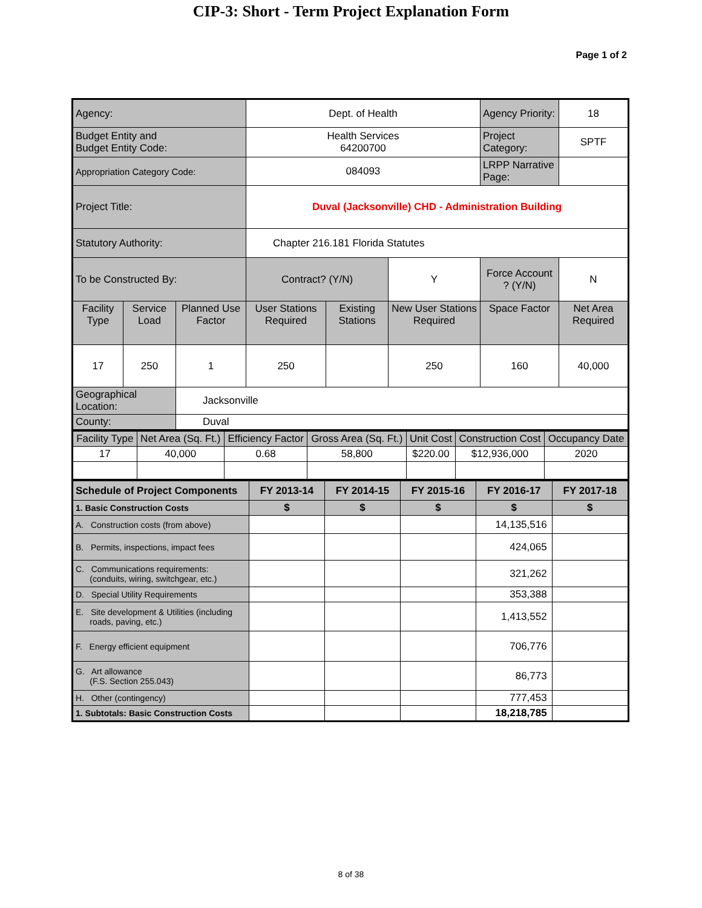CIP-3: Short - Term Project Explanation Form
Page 1 of 2
| Agency: | | | Dept. of Health | | | Agency Priority: | | 18 |
| Budget Entity and Budget Entity Code: | | | Health Services 64200700 | | | Project Category: | | SPTF |
| Appropriation Category Code: | | | 084093 | | | LRPP Narrative Page: | | |
| Project Title: | | | Duval (Jacksonville) CHD - Administration Building | | | | | |
| Statutory Authority: | | | Chapter 216.181 Florida Statutes | | | | | |
| To be Constructed By: | | | Contract? (Y/N) | | Y | Force Account ? (Y/N) | N | |
| Facility Type | Service Load | Planned Use Factor | User Stations Required | Existing Stations | New User Stations Required | Space Factor | Net Area Required | |
| 17 | 250 | 1 | 250 | | 250 | 160 | 40,000 | |
| Geographical Location: | | Jacksonville | | | | | | |
| County: | | Duval | | | | | | |
| Facility Type | Net Area (Sq. Ft.) | Efficiency Factor | Gross Area (Sq. Ft.) | Unit Cost | Construction Cost | Occupancy Date |
| 17 | 40,000 | 0.68 | 58,800 | $220.00 | $12,936,000 | 2020 |
| Schedule of Project Components | FY 2013-14 | FY 2014-15 | FY 2015-16 | FY 2016-17 | FY 2017-18 |
| 1. Basic Construction Costs | $ | $ | $ | $ | $ |
| A. Construction costs (from above) | | | | 14,135,516 | |
| B. Permits, inspections, impact fees | | | | 424,065 | |
| C. Communications requirements: (conduits, wiring, switchgear, etc.) | | | | 321,262 | |
| D. Special Utility Requirements | | | | 353,388 | |
| E. Site development & Utilities (including roads, paving, etc.) | | | | 1,413,552 | |
| F. Energy efficient equipment | | | | 706,776 | |
| G. Art allowance (F.S. Section 255.043) | | | | 86,773 | |
| H. Other (contingency) | | | | 777,453 | |
| 1. Subtotals: Basic Construction Costs | | | | 18,218,785 | |
8 of 38